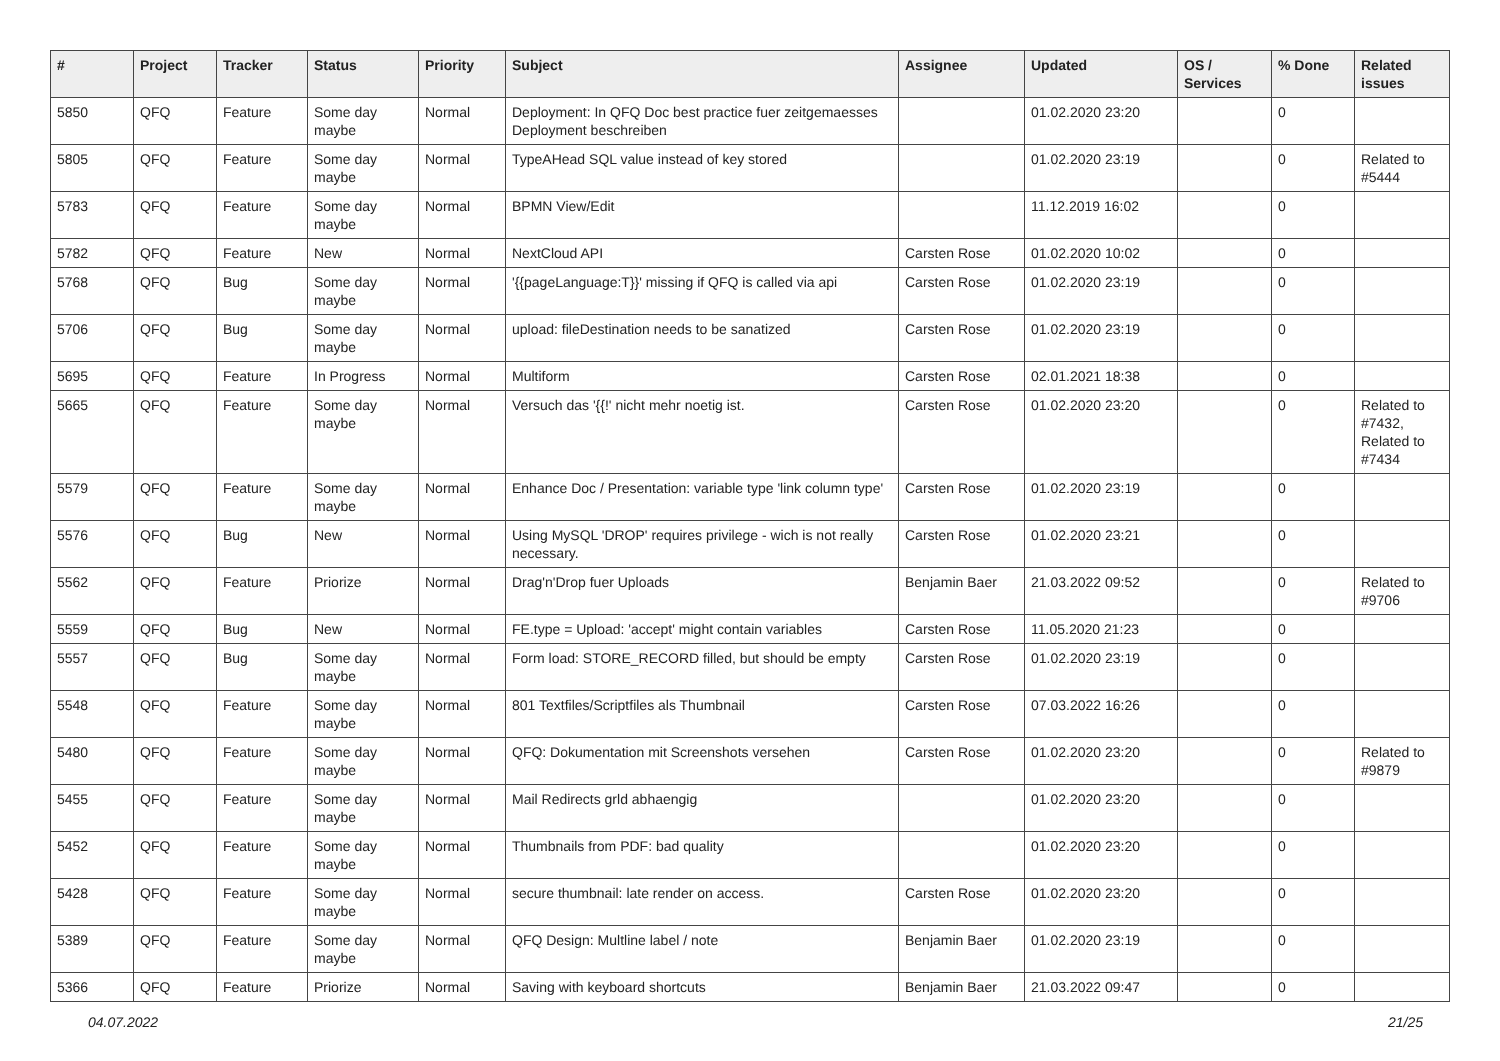| # | Project | Tracker | Status | Priority | Subject | Assignee | Updated | OS / Services | % Done | Related issues |
| --- | --- | --- | --- | --- | --- | --- | --- | --- | --- | --- |
| 5850 | QFQ | Feature | Some day maybe | Normal | Deployment: In QFQ Doc best practice fuer zeitgemaesses Deployment beschreiben | | 01.02.2020 23:20 | | 0 | |
| 5805 | QFQ | Feature | Some day maybe | Normal | TypeAHead SQL value instead of key stored | | 01.02.2020 23:19 | | 0 | Related to #5444 |
| 5783 | QFQ | Feature | Some day maybe | Normal | BPMN View/Edit | | 11.12.2019 16:02 | | 0 | |
| 5782 | QFQ | Feature | New | Normal | NextCloud API | Carsten Rose | 01.02.2020 10:02 | | 0 | |
| 5768 | QFQ | Bug | Some day maybe | Normal | '{{pageLanguage:T}}' missing if QFQ is called via api | Carsten Rose | 01.02.2020 23:19 | | 0 | |
| 5706 | QFQ | Bug | Some day maybe | Normal | upload: fileDestination needs to be sanatized | Carsten Rose | 01.02.2020 23:19 | | 0 | |
| 5695 | QFQ | Feature | In Progress | Normal | Multiform | Carsten Rose | 02.01.2021 18:38 | | 0 | |
| 5665 | QFQ | Feature | Some day maybe | Normal | Versuch das '{{!' nicht mehr noetig ist. | Carsten Rose | 01.02.2020 23:20 | | 0 | Related to #7432, Related to #7434 |
| 5579 | QFQ | Feature | Some day maybe | Normal | Enhance Doc / Presentation: variable type 'link column type' | Carsten Rose | 01.02.2020 23:19 | | 0 | |
| 5576 | QFQ | Bug | New | Normal | Using MySQL 'DROP' requires privilege - wich is not really necessary. | Carsten Rose | 01.02.2020 23:21 | | 0 | |
| 5562 | QFQ | Feature | Priorize | Normal | Drag'n'Drop fuer Uploads | Benjamin Baer | 21.03.2022 09:52 | | 0 | Related to #9706 |
| 5559 | QFQ | Bug | New | Normal | FE.type = Upload: 'accept' might contain variables | Carsten Rose | 11.05.2020 21:23 | | 0 | |
| 5557 | QFQ | Bug | Some day maybe | Normal | Form load: STORE_RECORD filled, but should be empty | Carsten Rose | 01.02.2020 23:19 | | 0 | |
| 5548 | QFQ | Feature | Some day maybe | Normal | 801 Textfiles/Scriptfiles als Thumbnail | Carsten Rose | 07.03.2022 16:26 | | 0 | |
| 5480 | QFQ | Feature | Some day maybe | Normal | QFQ: Dokumentation mit Screenshots versehen | Carsten Rose | 01.02.2020 23:20 | | 0 | Related to #9879 |
| 5455 | QFQ | Feature | Some day maybe | Normal | Mail Redirects grld abhaengig | | 01.02.2020 23:20 | | 0 | |
| 5452 | QFQ | Feature | Some day maybe | Normal | Thumbnails from PDF: bad quality | | 01.02.2020 23:20 | | 0 | |
| 5428 | QFQ | Feature | Some day maybe | Normal | secure thumbnail: late render on access. | Carsten Rose | 01.02.2020 23:20 | | 0 | |
| 5389 | QFQ | Feature | Some day maybe | Normal | QFQ Design: Multline label / note | Benjamin Baer | 01.02.2020 23:19 | | 0 | |
| 5366 | QFQ | Feature | Priorize | Normal | Saving with keyboard shortcuts | Benjamin Baer | 21.03.2022 09:47 | | 0 | |
04.07.2022 21/25